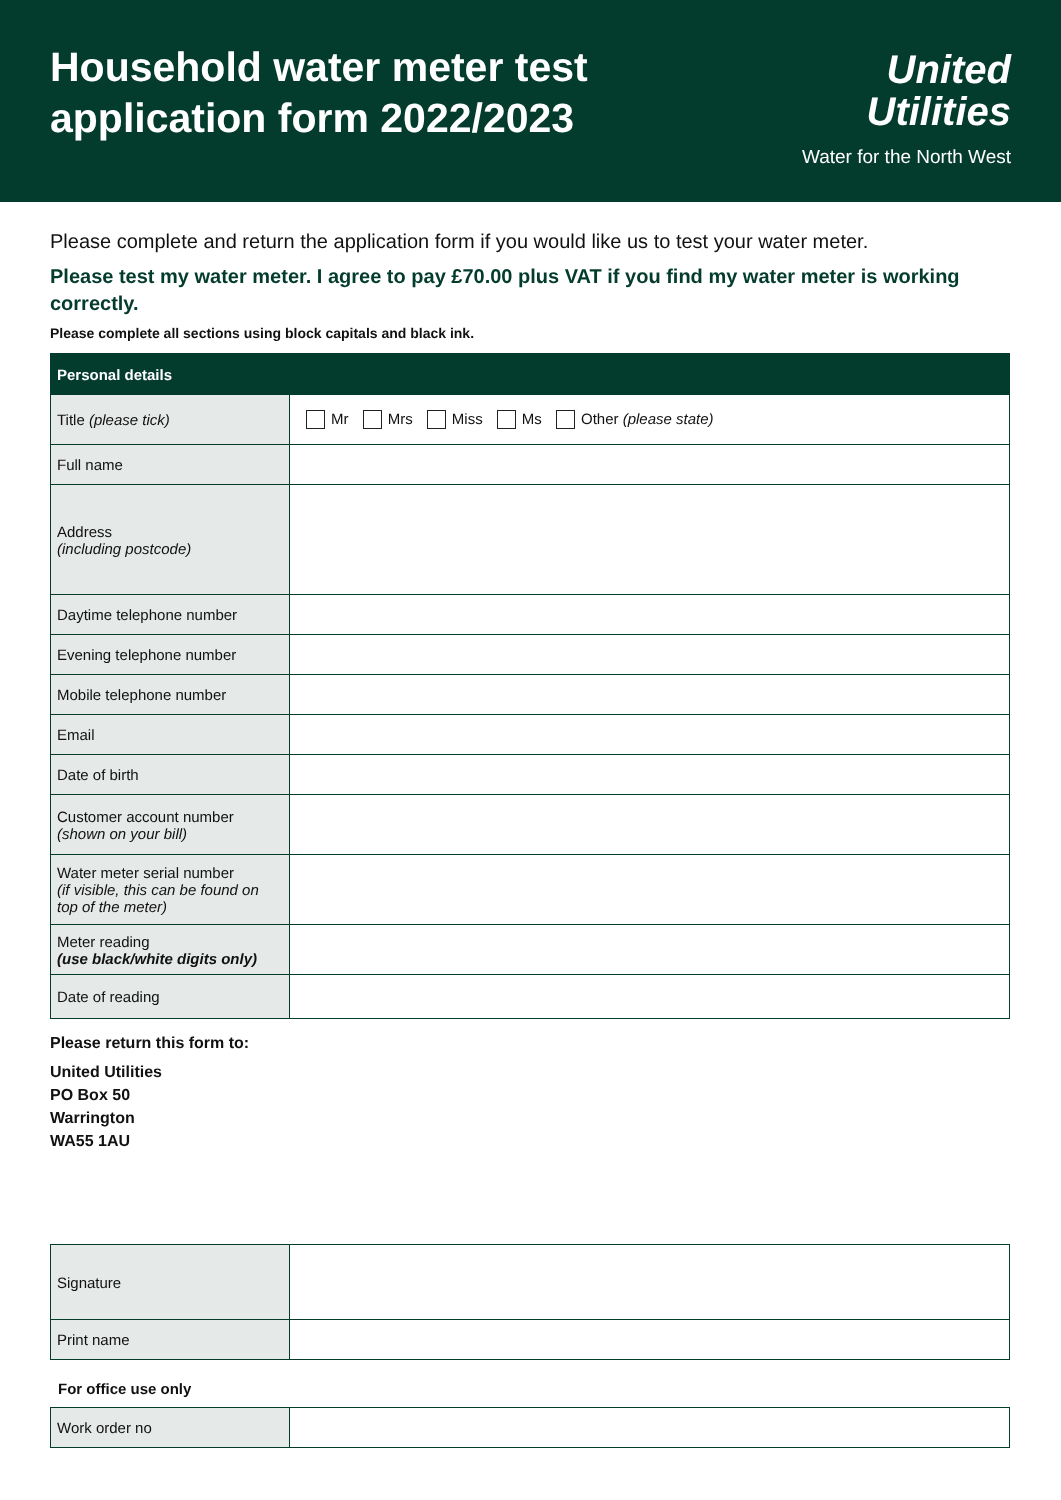Household water meter test
application form 2022/2023
United
Utilities
Water for the North West
Please complete and return the application form if you would like us to test your water meter.
Please test my water meter. I agree to pay £70.00 plus VAT if you find my water meter is working correctly.
Please complete all sections using block capitals and black ink.
| Personal details | |
| --- | --- |
| Title (please tick) | Mr Mrs Miss Ms Other (please state) |
| Full name | |
| Address (including postcode) | |
| Daytime telephone number | |
| Evening telephone number | |
| Mobile telephone number | |
| Email | |
| Date of birth | |
| Customer account number (shown on your bill) | |
| Water meter serial number (if visible, this can be found on top of the meter) | |
| Meter reading (use black/white digits only) | |
| Date of reading | |
Please return this form to:
United Utilities
PO Box 50
Warrington
WA55 1AU
| Signature | |
| Print name | |
For office use only
| Work order no | |